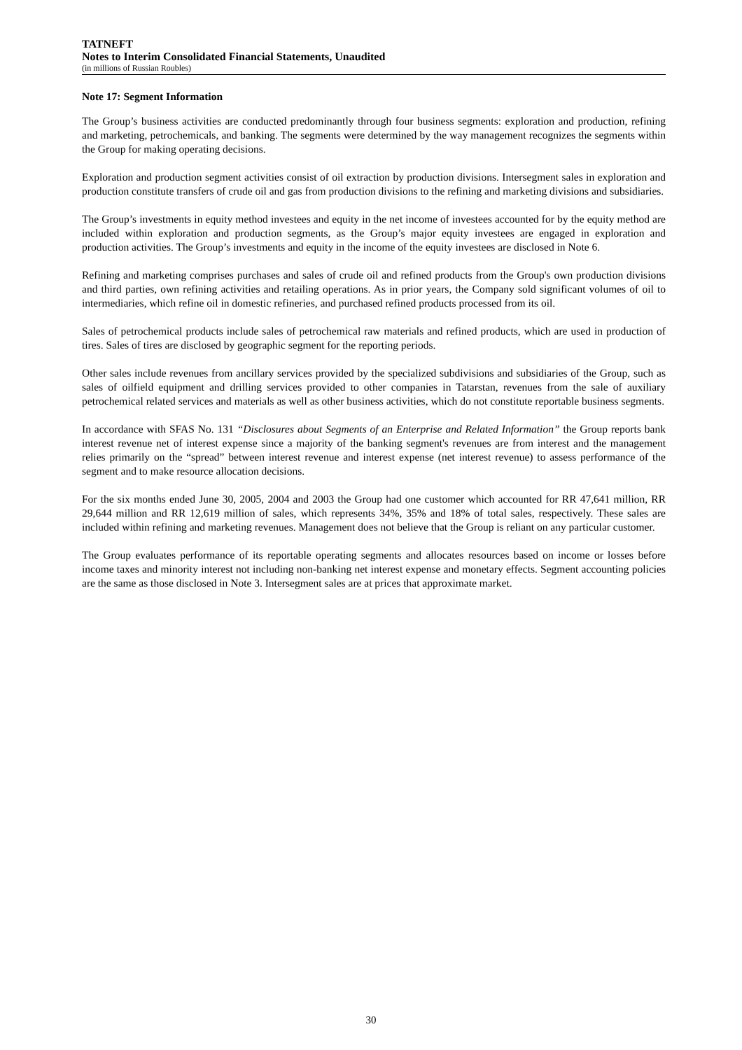TATNEFT
Notes to Interim Consolidated Financial Statements, Unaudited
(in millions of Russian Roubles)
Note 17: Segment Information
The Group’s business activities are conducted predominantly through four business segments: exploration and production, refining and marketing, petrochemicals, and banking. The segments were determined by the way management recognizes the segments within the Group for making operating decisions.
Exploration and production segment activities consist of oil extraction by production divisions. Intersegment sales in exploration and production constitute transfers of crude oil and gas from production divisions to the refining and marketing divisions and subsidiaries.
The Group’s investments in equity method investees and equity in the net income of investees accounted for by the equity method are included within exploration and production segments, as the Group’s major equity investees are engaged in exploration and production activities. The Group’s investments and equity in the income of the equity investees are disclosed in Note 6.
Refining and marketing comprises purchases and sales of crude oil and refined products from the Group's own production divisions and third parties, own refining activities and retailing operations. As in prior years, the Company sold significant volumes of oil to intermediaries, which refine oil in domestic refineries, and purchased refined products processed from its oil.
Sales of petrochemical products include sales of petrochemical raw materials and refined products, which are used in production of tires. Sales of tires are disclosed by geographic segment for the reporting periods.
Other sales include revenues from ancillary services provided by the specialized subdivisions and subsidiaries of the Group, such as sales of oilfield equipment and drilling services provided to other companies in Tatarstan, revenues from the sale of auxiliary petrochemical related services and materials as well as other business activities, which do not constitute reportable business segments.
In accordance with SFAS No. 131 “Disclosures about Segments of an Enterprise and Related Information” the Group reports bank interest revenue net of interest expense since a majority of the banking segment's revenues are from interest and the management relies primarily on the “spread” between interest revenue and interest expense (net interest revenue) to assess performance of the segment and to make resource allocation decisions.
For the six months ended June 30, 2005, 2004 and 2003 the Group had one customer which accounted for RR 47,641 million, RR 29,644 million and RR 12,619 million of sales, which represents 34%, 35% and 18% of total sales, respectively. These sales are included within refining and marketing revenues. Management does not believe that the Group is reliant on any particular customer.
The Group evaluates performance of its reportable operating segments and allocates resources based on income or losses before income taxes and minority interest not including non-banking net interest expense and monetary effects. Segment accounting policies are the same as those disclosed in Note 3. Intersegment sales are at prices that approximate market.
30